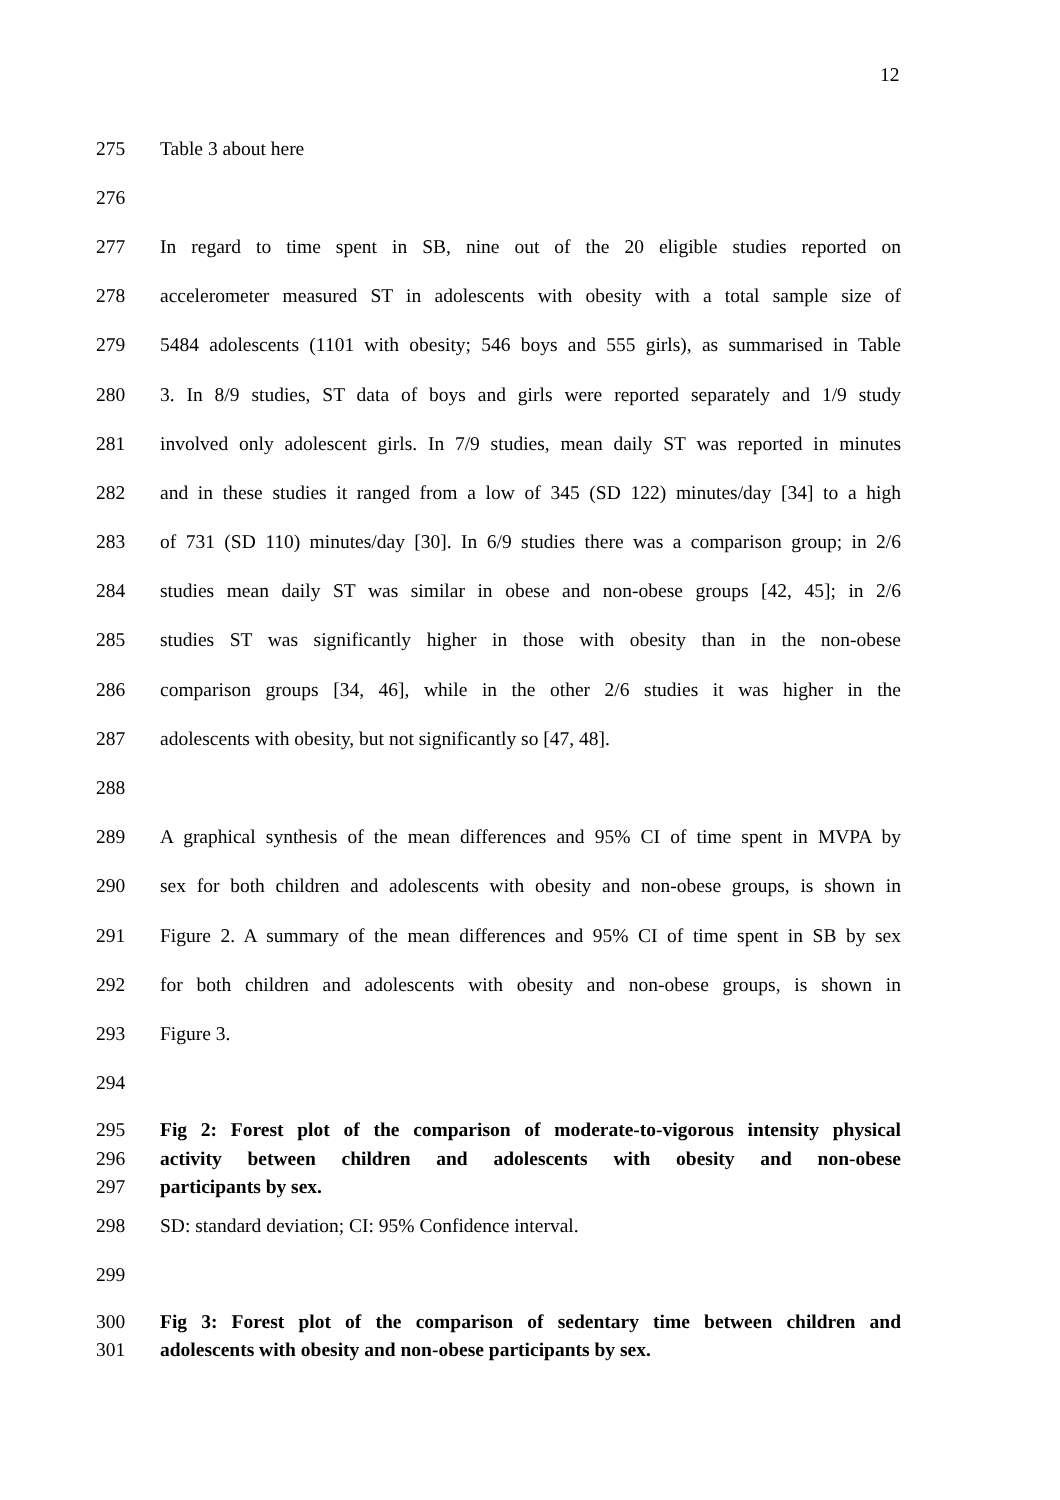12
275 Table 3 about here
276
277 In regard to time spent in SB, nine out of the 20 eligible studies reported on
278 accelerometer measured ST in adolescents with obesity with a total sample size of
279 5484 adolescents (1101 with obesity; 546 boys and 555 girls), as summarised in Table
280 3. In 8/9 studies, ST data of boys and girls were reported separately and 1/9 study
281 involved only adolescent girls. In 7/9 studies, mean daily ST was reported in minutes
282 and in these studies it ranged from a low of 345 (SD 122) minutes/day [34] to a high
283 of 731 (SD 110) minutes/day [30]. In 6/9 studies there was a comparison group; in 2/6
284 studies mean daily ST was similar in obese and non-obese groups [42, 45]; in 2/6
285 studies ST was significantly higher in those with obesity than in the non-obese
286 comparison groups [34, 46], while in the other 2/6 studies it was higher in the
287 adolescents with obesity, but not significantly so [47, 48].
288
289 A graphical synthesis of the mean differences and 95% CI of time spent in MVPA by
290 sex for both children and adolescents with obesity and non-obese groups, is shown in
291 Figure 2. A summary of the mean differences and 95% CI of time spent in SB by sex
292 for both children and adolescents with obesity and non-obese groups, is shown in
293 Figure 3.
294
295 Fig 2: Forest plot of the comparison of moderate-to-vigorous intensity physical
296 activity between children and adolescents with obesity and non-obese
297 participants by sex.
298 SD: standard deviation; CI: 95% Confidence interval.
299
300 Fig 3: Forest plot of the comparison of sedentary time between children and
301 adolescents with obesity and non-obese participants by sex.